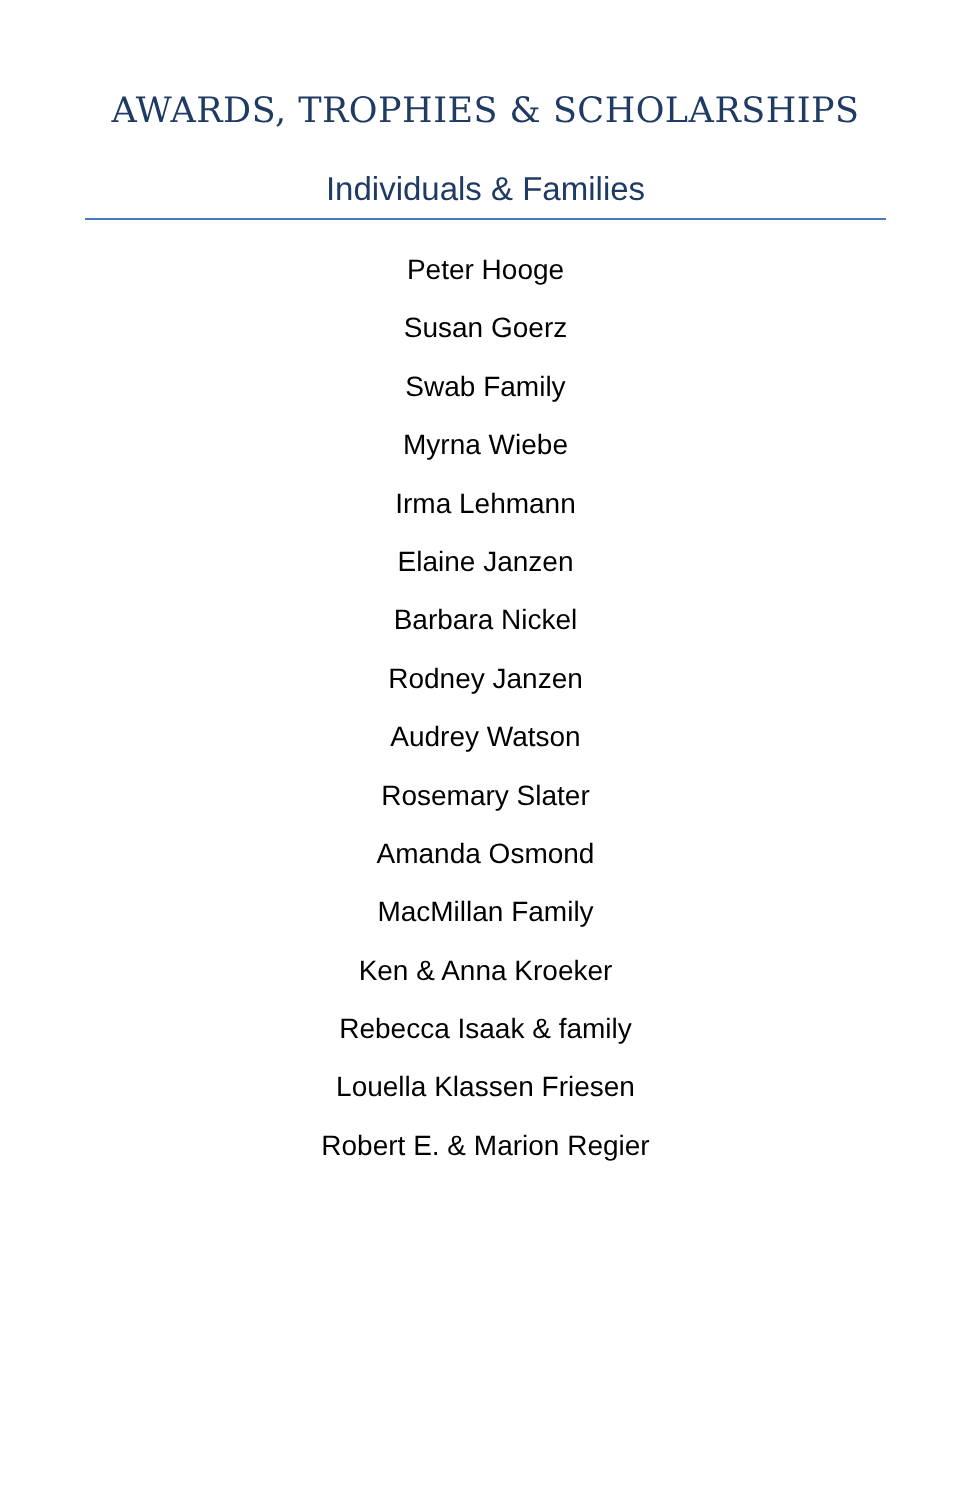AWARDS, TROPHIES & SCHOLARSHIPS
Individuals & Families
Peter Hooge
Susan Goerz
Swab Family
Myrna Wiebe
Irma Lehmann
Elaine Janzen
Barbara Nickel
Rodney Janzen
Audrey Watson
Rosemary Slater
Amanda Osmond
MacMillan Family
Ken & Anna Kroeker
Rebecca Isaak & family
Louella Klassen Friesen
Robert E. & Marion Regier